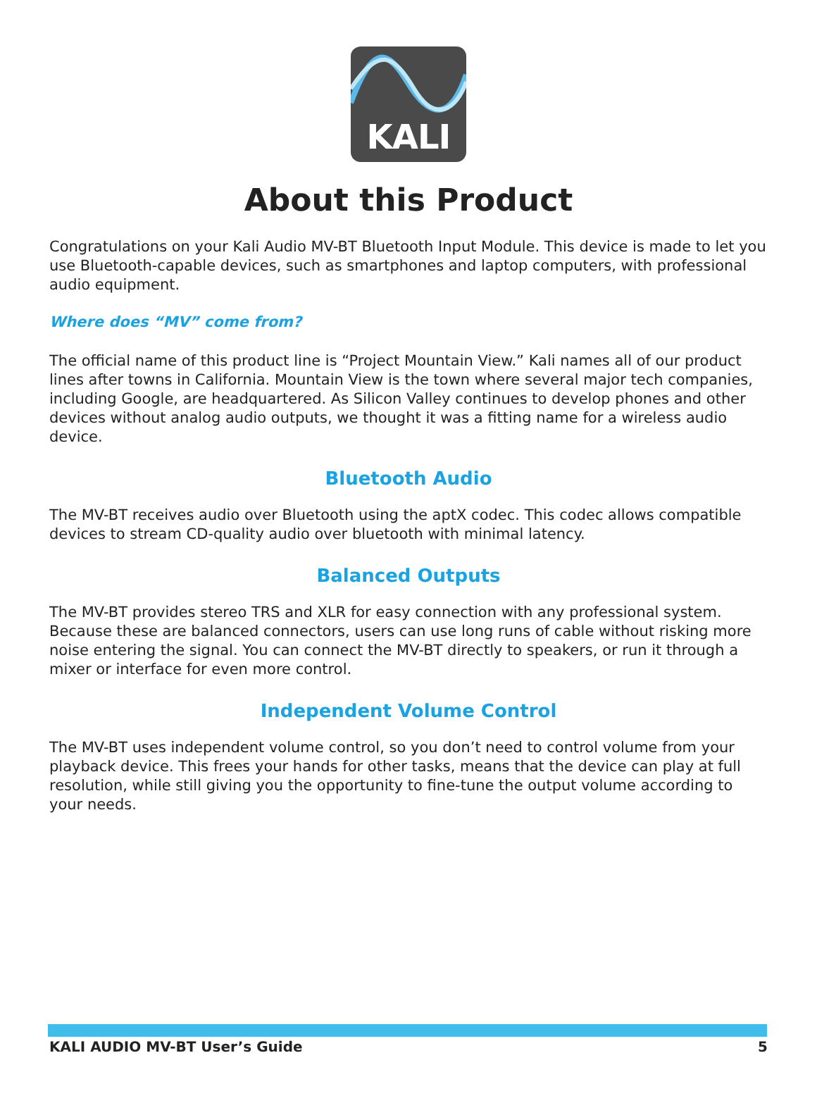KALI
About this Product
Congratulations on your Kali Audio MV-BT Bluetooth Input Module. This device is made to let you use Bluetooth-capable devices, such as smartphones and laptop computers, with professional audio equipment.
Where does “MV” come from?
The official name of this product line is “Project Mountain View.” Kali names all of our product lines after towns in California. Mountain View is the town where several major tech companies, including Google, are headquartered. As Silicon Valley continues to develop phones and other devices without analog audio outputs, we thought it was a fitting name for a wireless audio device.
Bluetooth Audio
The MV-BT receives audio over Bluetooth using the aptX codec. This codec allows compatible devices to stream CD-quality audio over bluetooth with minimal latency.
Balanced Outputs
The MV-BT provides stereo TRS and XLR for easy connection with any professional system. Because these are balanced connectors, users can use long runs of cable without risking more noise entering the signal. You can connect the MV-BT directly to speakers, or run it through a mixer or interface for even more control.
Independent Volume Control
The MV-BT uses independent volume control, so you don’t need to control volume from your playback device. This frees your hands for other tasks, means that the device can play at full resolution, while still giving you the opportunity to fine-tune the output volume according to your needs.
KALI AUDIO MV-BT User’s Guide 5